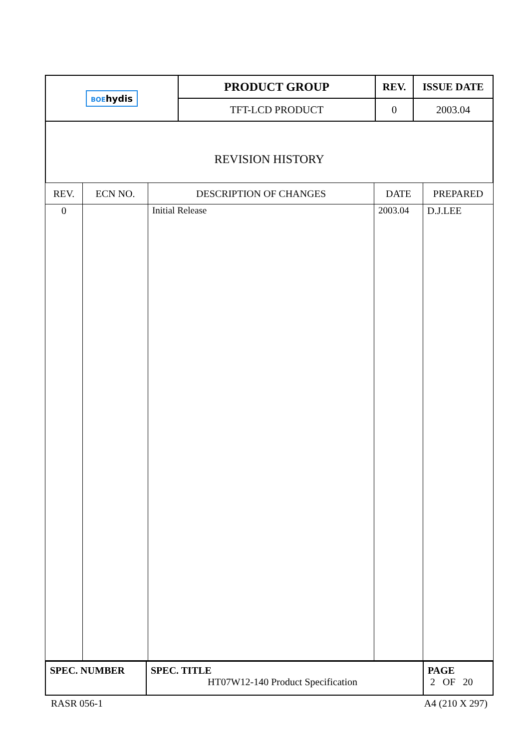| BOE hydis | PRODUCT GROUP | REV. | ISSUE DATE |
| | TFT-LCD PRODUCT | 0 | 2003.04 |
REVISION HISTORY
| REV. | ECN NO. | DESCRIPTION OF CHANGES | DATE | PREPARED |
| --- | --- | --- | --- | --- |
| 0 | | Initial Release | 2003.04 | D.J.LEE |
| SPEC. NUMBER | SPEC. TITLE HT07W12-140 Product Specification | PAGE 2 OF 20 |
RASR 056-1 A4 (210 X 297)